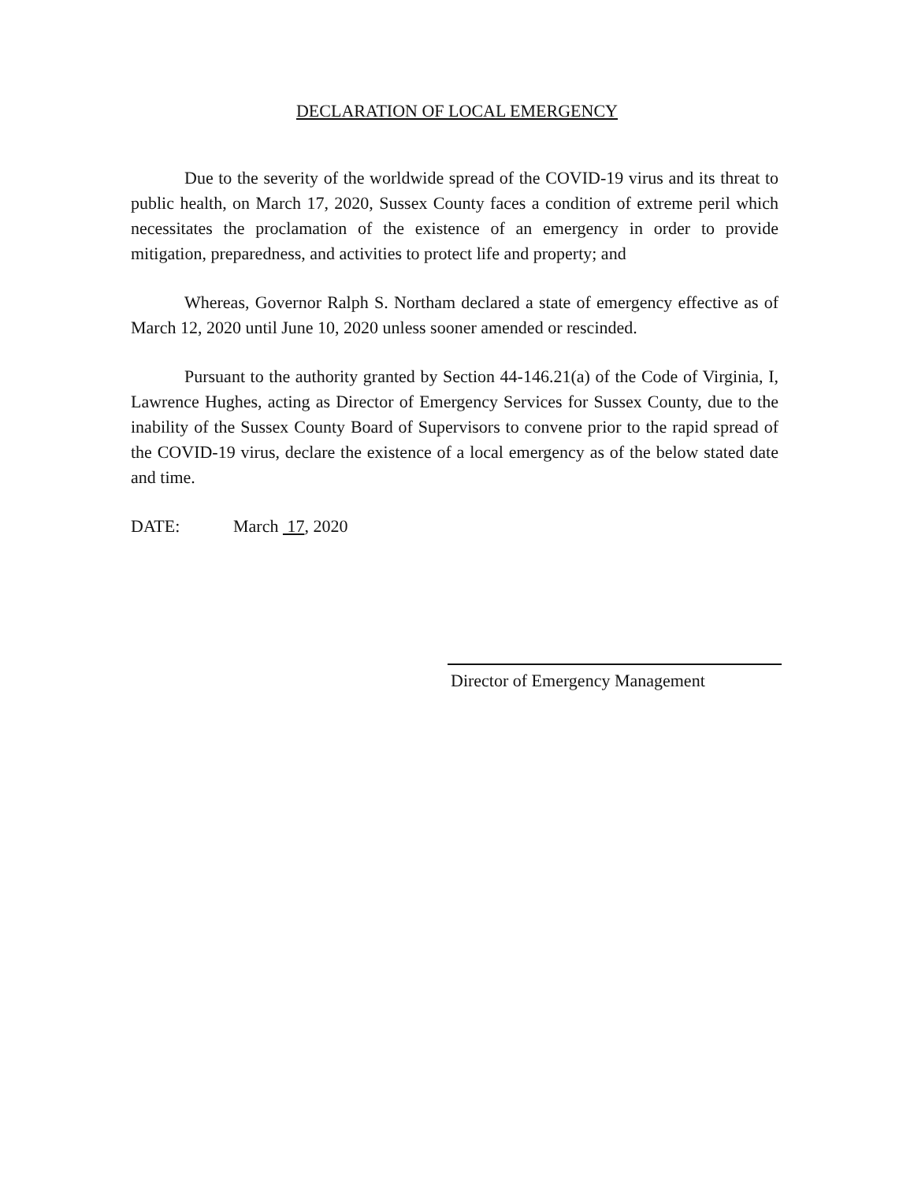DECLARATION OF LOCAL EMERGENCY
Due to the severity of the worldwide spread of the COVID-19 virus and its threat to public health, on March 17, 2020, Sussex County faces a condition of extreme peril which necessitates the proclamation of the existence of an emergency in order to provide mitigation, preparedness, and activities to protect life and property; and
Whereas, Governor Ralph S. Northam declared a state of emergency effective as of March 12, 2020 until June 10, 2020 unless sooner amended or rescinded.
Pursuant to the authority granted by Section 44-146.21(a) of the Code of Virginia, I, Lawrence Hughes, acting as Director of Emergency Services for Sussex County, due to the inability of the Sussex County Board of Supervisors to convene prior to the rapid spread of the COVID-19 virus, declare the existence of a local emergency as of the below stated date and time.
DATE: March 17, 2020
Director of Emergency Management